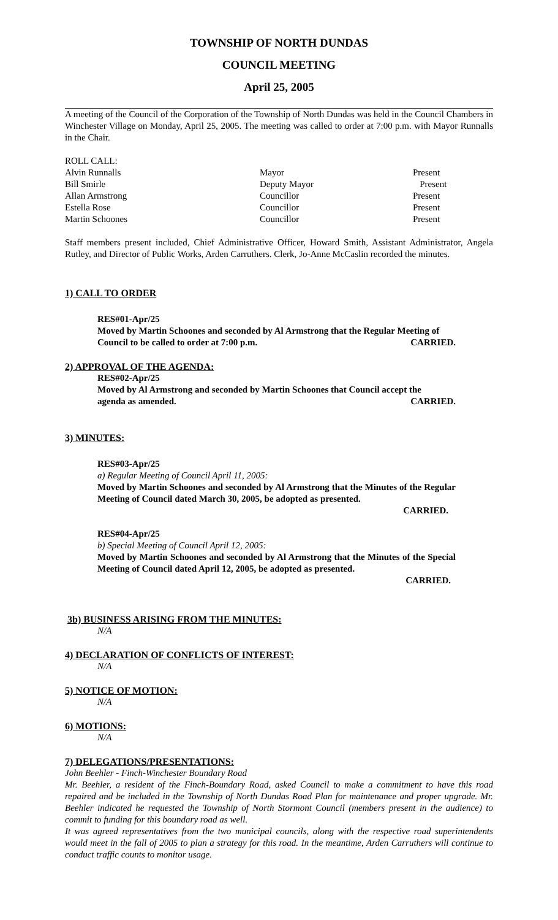TOWNSHIP OF NORTH DUNDAS
COUNCIL MEETING
April 25, 2005
A meeting of the Council of the Corporation of the Township of North Dundas was held in the Council Chambers in Winchester Village on Monday, April 25, 2005. The meeting was called to order at 7:00 p.m. with Mayor Runnalls in the Chair.
ROLL CALL:
| Alvin Runnalls | Mayor | Present |
| Bill Smirle | Deputy Mayor | Present |
| Allan Armstrong | Councillor | Present |
| Estella Rose | Councillor | Present |
| Martin Schoones | Councillor | Present |
Staff members present included, Chief Administrative Officer, Howard Smith, Assistant Administrator, Angela Rutley, and Director of Public Works, Arden Carruthers. Clerk, Jo-Anne McCaslin recorded the minutes.
1) CALL TO ORDER
RES#01-Apr/25
Moved by Martin Schoones and seconded by Al Armstrong that the Regular Meeting of
Council to be called to order at 7:00 p.m. CARRIED.
2) APPROVAL OF THE AGENDA:
RES#02-Apr/25
Moved by Al Armstrong and seconded by Martin Schoones that Council accept the
agenda as amended. CARRIED.
3) MINUTES:
RES#03-Apr/25
a) Regular Meeting of Council April 11, 2005:
Moved by Martin Schoones and seconded by Al Armstrong that the Minutes of the Regular Meeting of Council dated March 30, 2005, be adopted as presented.
CARRIED.
RES#04-Apr/25
b) Special Meeting of Council April 12, 2005:
Moved by Martin Schoones and seconded by Al Armstrong that the Minutes of the Special Meeting of Council dated April 12, 2005, be adopted as presented.
CARRIED.
3b) BUSINESS ARISING FROM THE MINUTES:
N/A
4) DECLARATION OF CONFLICTS OF INTEREST:
N/A
5) NOTICE OF MOTION:
N/A
6) MOTIONS:
N/A
7) DELEGATIONS/PRESENTATIONS:
John Beehler - Finch-Winchester Boundary Road
Mr. Beehler, a resident of the Finch-Boundary Road, asked Council to make a commitment to have this road repaired and be included in the Township of North Dundas Road Plan for maintenance and proper upgrade. Mr. Beehler indicated he requested the Township of North Stormont Council (members present in the audience) to commit to funding for this boundary road as well.
It was agreed representatives from the two municipal councils, along with the respective road superintendents would meet in the fall of 2005 to plan a strategy for this road. In the meantime, Arden Carruthers will continue to conduct traffic counts to monitor usage.